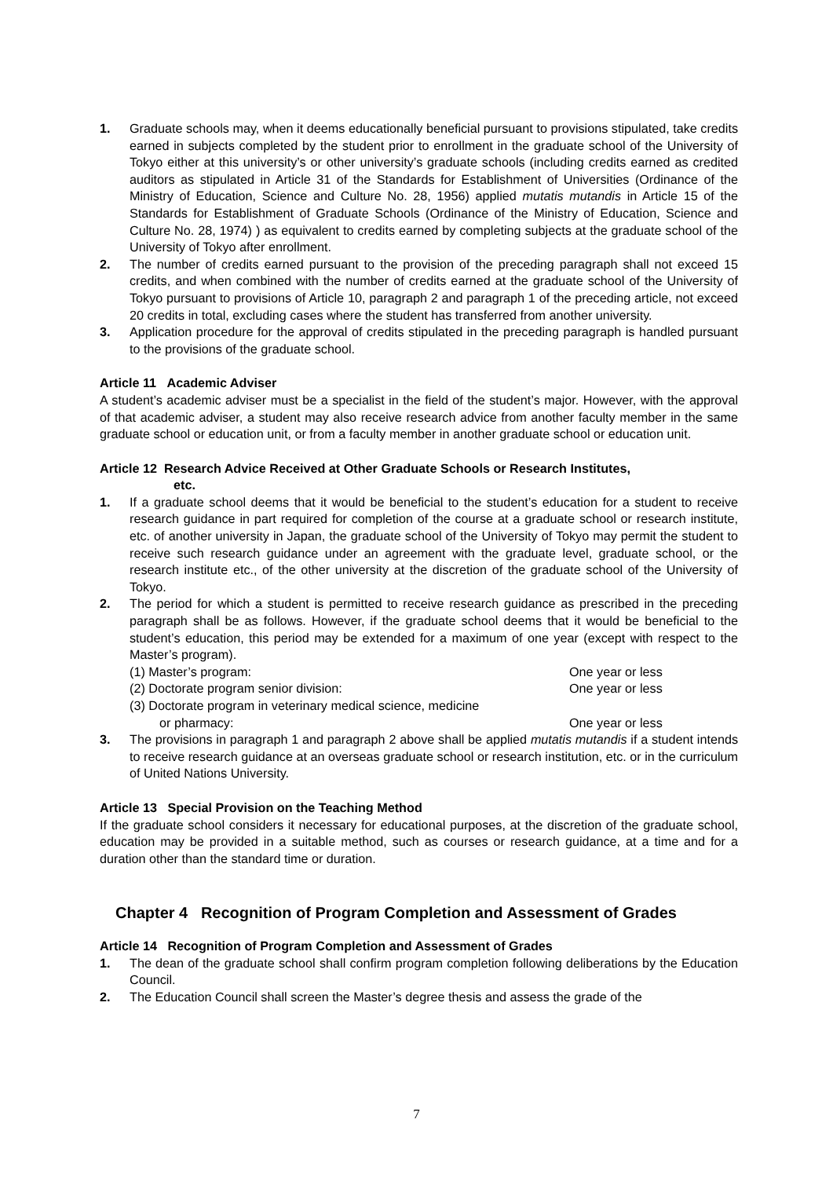1. Graduate schools may, when it deems educationally beneficial pursuant to provisions stipulated, take credits earned in subjects completed by the student prior to enrollment in the graduate school of the University of Tokyo either at this university’s or other university’s graduate schools (including credits earned as credited auditors as stipulated in Article 31 of the Standards for Establishment of Universities (Ordinance of the Ministry of Education, Science and Culture No. 28, 1956) applied mutatis mutandis in Article 15 of the Standards for Establishment of Graduate Schools (Ordinance of the Ministry of Education, Science and Culture No. 28, 1974) ) as equivalent to credits earned by completing subjects at the graduate school of the University of Tokyo after enrollment.
2. The number of credits earned pursuant to the provision of the preceding paragraph shall not exceed 15 credits, and when combined with the number of credits earned at the graduate school of the University of Tokyo pursuant to provisions of Article 10, paragraph 2 and paragraph 1 of the preceding article, not exceed 20 credits in total, excluding cases where the student has transferred from another university.
3. Application procedure for the approval of credits stipulated in the preceding paragraph is handled pursuant to the provisions of the graduate school.
Article 11 Academic Adviser
A student’s academic adviser must be a specialist in the field of the student’s major. However, with the approval of that academic adviser, a student may also receive research advice from another faculty member in the same graduate school or education unit, or from a faculty member in another graduate school or education unit.
Article 12 Research Advice Received at Other Graduate Schools or Research Institutes,
etc.
1. If a graduate school deems that it would be beneficial to the student’s education for a student to receive research guidance in part required for completion of the course at a graduate school or research institute, etc. of another university in Japan, the graduate school of the University of Tokyo may permit the student to receive such research guidance under an agreement with the graduate level, graduate school, or the research institute etc., of the other university at the discretion of the graduate school of the University of Tokyo.
2. The period for which a student is permitted to receive research guidance as prescribed in the preceding paragraph shall be as follows. However, if the graduate school deems that it would be beneficial to the student’s education, this period may be extended for a maximum of one year (except with respect to the Master’s program).
(1) Master’s program: One year or less
(2) Doctorate program senior division: One year or less
(3) Doctorate program in veterinary medical science, medicine
or pharmacy: One year or less
3. The provisions in paragraph 1 and paragraph 2 above shall be applied mutatis mutandis if a student intends to receive research guidance at an overseas graduate school or research institution, etc. or in the curriculum of United Nations University.
Article 13 Special Provision on the Teaching Method
If the graduate school considers it necessary for educational purposes, at the discretion of the graduate school, education may be provided in a suitable method, such as courses or research guidance, at a time and for a duration other than the standard time or duration.
Chapter 4 Recognition of Program Completion and Assessment of Grades
Article 14 Recognition of Program Completion and Assessment of Grades
1. The dean of the graduate school shall confirm program completion following deliberations by the Education Council.
2. The Education Council shall screen the Master’s degree thesis and assess the grade of the
7